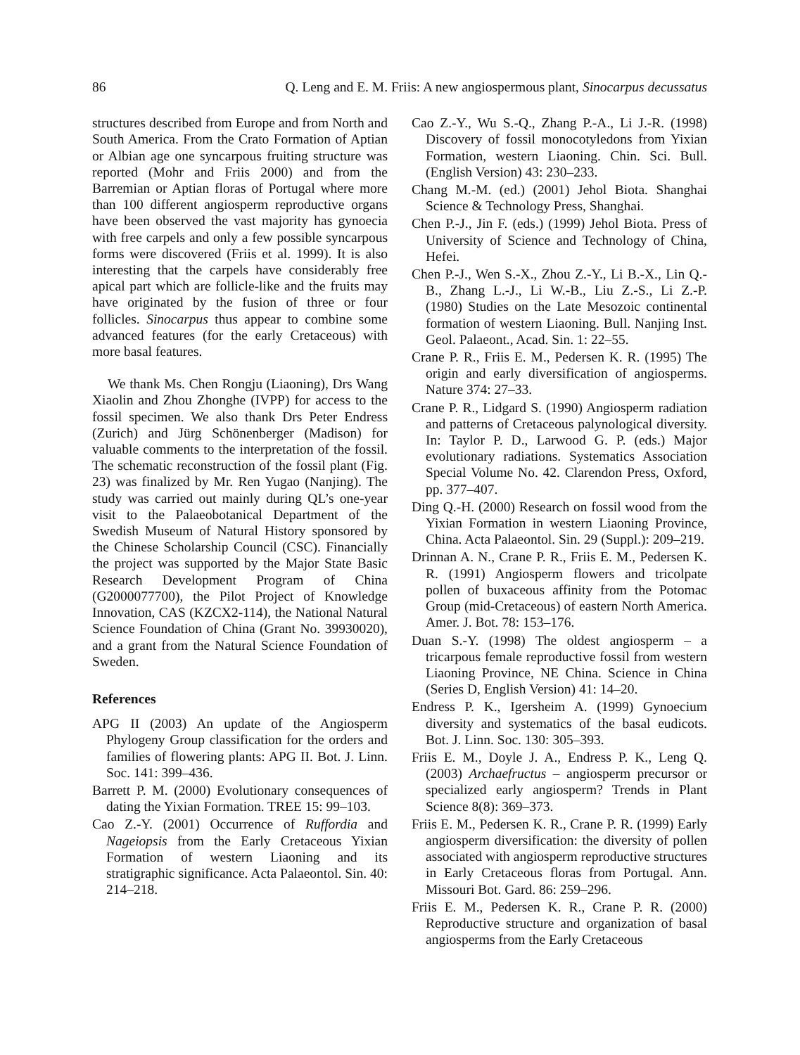86 Q. Leng and E. M. Friis: A new angiospermous plant, Sinocarpus decussatus
structures described from Europe and from North and South America. From the Crato Formation of Aptian or Albian age one syncarpous fruiting structure was reported (Mohr and Friis 2000) and from the Barremian or Aptian floras of Portugal where more than 100 different angiosperm reproductive organs have been observed the vast majority has gynoecia with free carpels and only a few possible syncarpous forms were discovered (Friis et al. 1999). It is also interesting that the carpels have considerably free apical part which are follicle-like and the fruits may have originated by the fusion of three or four follicles. Sinocarpus thus appear to combine some advanced features (for the early Cretaceous) with more basal features.
We thank Ms. Chen Rongju (Liaoning), Drs Wang Xiaolin and Zhou Zhonghe (IVPP) for access to the fossil specimen. We also thank Drs Peter Endress (Zurich) and Jürg Schönenberger (Madison) for valuable comments to the interpretation of the fossil. The schematic reconstruction of the fossil plant (Fig. 23) was finalized by Mr. Ren Yugao (Nanjing). The study was carried out mainly during QL’s one-year visit to the Palaeobotanical Department of the Swedish Museum of Natural History sponsored by the Chinese Scholarship Council (CSC). Financially the project was supported by the Major State Basic Research Development Program of China (G2000077700), the Pilot Project of Knowledge Innovation, CAS (KZCX2-114), the National Natural Science Foundation of China (Grant No. 39930020), and a grant from the Natural Science Foundation of Sweden.
References
APG II (2003) An update of the Angiosperm Phylogeny Group classification for the orders and families of flowering plants: APG II. Bot. J. Linn. Soc. 141: 399–436.
Barrett P. M. (2000) Evolutionary consequences of dating the Yixian Formation. TREE 15: 99–103.
Cao Z.-Y. (2001) Occurrence of Ruffordia and Nageiopsis from the Early Cretaceous Yixian Formation of western Liaoning and its stratigraphic significance. Acta Palaeontol. Sin. 40: 214–218.
Cao Z.-Y., Wu S.-Q., Zhang P.-A., Li J.-R. (1998) Discovery of fossil monocotyledons from Yixian Formation, western Liaoning. Chin. Sci. Bull. (English Version) 43: 230–233.
Chang M.-M. (ed.) (2001) Jehol Biota. Shanghai Science & Technology Press, Shanghai.
Chen P.-J., Jin F. (eds.) (1999) Jehol Biota. Press of University of Science and Technology of China, Hefei.
Chen P.-J., Wen S.-X., Zhou Z.-Y., Li B.-X., Lin Q.-B., Zhang L.-J., Li W.-B., Liu Z.-S., Li Z.-P. (1980) Studies on the Late Mesozoic continental formation of western Liaoning. Bull. Nanjing Inst. Geol. Palaeont., Acad. Sin. 1: 22–55.
Crane P. R., Friis E. M., Pedersen K. R. (1995) The origin and early diversification of angiosperms. Nature 374: 27–33.
Crane P. R., Lidgard S. (1990) Angiosperm radiation and patterns of Cretaceous palynological diversity. In: Taylor P. D., Larwood G. P. (eds.) Major evolutionary radiations. Systematics Association Special Volume No. 42. Clarendon Press, Oxford, pp. 377–407.
Ding Q.-H. (2000) Research on fossil wood from the Yixian Formation in western Liaoning Province, China. Acta Palaeontol. Sin. 29 (Suppl.): 209–219.
Drinnan A. N., Crane P. R., Friis E. M., Pedersen K. R. (1991) Angiosperm flowers and tricolpate pollen of buxaceous affinity from the Potomac Group (mid-Cretaceous) of eastern North America. Amer. J. Bot. 78: 153–176.
Duan S.-Y. (1998) The oldest angiosperm – a tricarpous female reproductive fossil from western Liaoning Province, NE China. Science in China (Series D, English Version) 41: 14–20.
Endress P. K., Igersheim A. (1999) Gynoecium diversity and systematics of the basal eudicots. Bot. J. Linn. Soc. 130: 305–393.
Friis E. M., Doyle J. A., Endress P. K., Leng Q. (2003) Archaefructus – angiosperm precursor or specialized early angiosperm? Trends in Plant Science 8(8): 369–373.
Friis E. M., Pedersen K. R., Crane P. R. (1999) Early angiosperm diversification: the diversity of pollen associated with angiosperm reproductive structures in Early Cretaceous floras from Portugal. Ann. Missouri Bot. Gard. 86: 259–296.
Friis E. M., Pedersen K. R., Crane P. R. (2000) Reproductive structure and organization of basal angiosperms from the Early Cretaceous